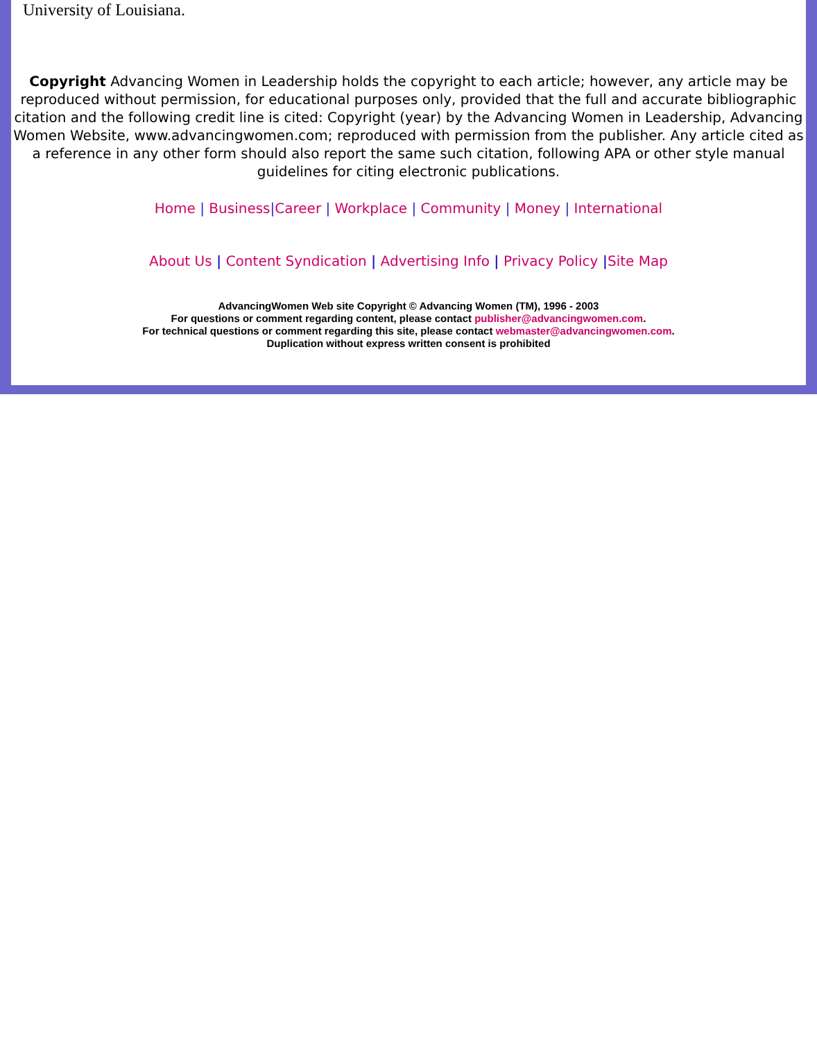University of Louisiana.
Copyright Advancing Women in Leadership holds the copyright to each article; however, any article may be reproduced without permission, for educational purposes only, provided that the full and accurate bibliographic citation and the following credit line is cited: Copyright (year) by the Advancing Women in Leadership, Advancing Women Website, www.advancingwomen.com; reproduced with permission from the publisher. Any article cited as a reference in any other form should also report the same such citation, following APA or other style manual guidelines for citing electronic publications.
Home | Business|Career | Workplace | Community | Money | International
About Us | Content Syndication | Advertising Info | Privacy Policy |Site Map
AdvancingWomen Web site Copyright © Advancing Women (TM), 1996 - 2003
For questions or comment regarding content, please contact publisher@advancingwomen.com.
For technical questions or comment regarding this site, please contact webmaster@advancingwomen.com.
Duplication without express written consent is prohibited